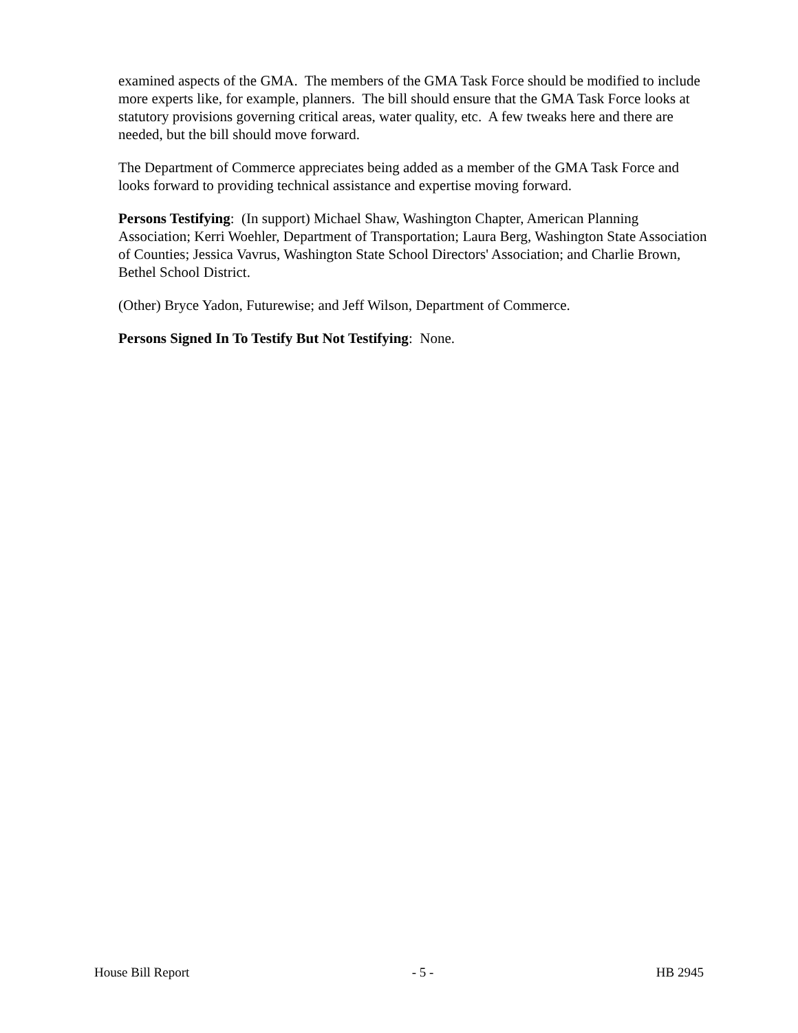examined aspects of the GMA. The members of the GMA Task Force should be modified to include more experts like, for example, planners. The bill should ensure that the GMA Task Force looks at statutory provisions governing critical areas, water quality, etc. A few tweaks here and there are needed, but the bill should move forward.
The Department of Commerce appreciates being added as a member of the GMA Task Force and looks forward to providing technical assistance and expertise moving forward.
Persons Testifying: (In support) Michael Shaw, Washington Chapter, American Planning Association; Kerri Woehler, Department of Transportation; Laura Berg, Washington State Association of Counties; Jessica Vavrus, Washington State School Directors' Association; and Charlie Brown, Bethel School District.
(Other) Bryce Yadon, Futurewise; and Jeff Wilson, Department of Commerce.
Persons Signed In To Testify But Not Testifying: None.
House Bill Report - 5 - HB 2945